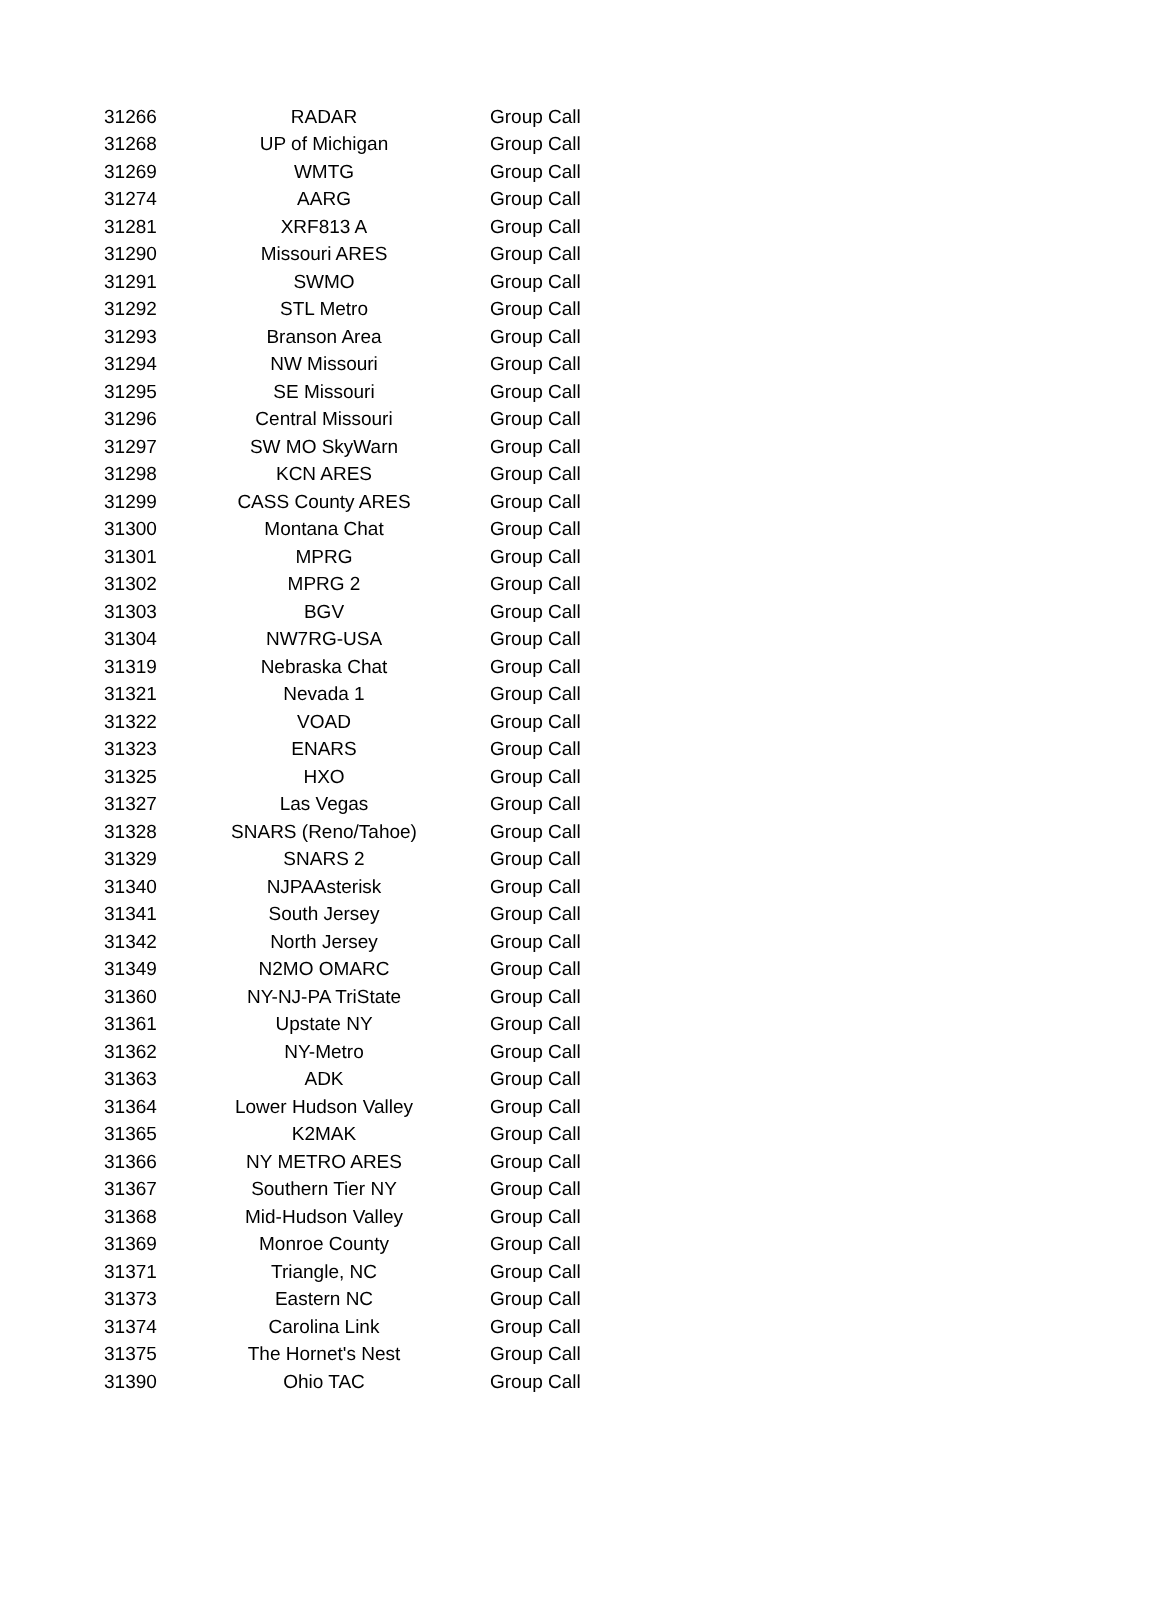| 31266 | RADAR | Group Call |
| 31268 | UP of Michigan | Group Call |
| 31269 | WMTG | Group Call |
| 31274 | AARG | Group Call |
| 31281 | XRF813 A | Group Call |
| 31290 | Missouri ARES | Group Call |
| 31291 | SWMO | Group Call |
| 31292 | STL Metro | Group Call |
| 31293 | Branson Area | Group Call |
| 31294 | NW Missouri | Group Call |
| 31295 | SE Missouri | Group Call |
| 31296 | Central Missouri | Group Call |
| 31297 | SW MO SkyWarn | Group Call |
| 31298 | KCN ARES | Group Call |
| 31299 | CASS County ARES | Group Call |
| 31300 | Montana Chat | Group Call |
| 31301 | MPRG | Group Call |
| 31302 | MPRG 2 | Group Call |
| 31303 | BGV | Group Call |
| 31304 | NW7RG-USA | Group Call |
| 31319 | Nebraska Chat | Group Call |
| 31321 | Nevada 1 | Group Call |
| 31322 | VOAD | Group Call |
| 31323 | ENARS | Group Call |
| 31325 | HXO | Group Call |
| 31327 | Las Vegas | Group Call |
| 31328 | SNARS (Reno/Tahoe) | Group Call |
| 31329 | SNARS 2 | Group Call |
| 31340 | NJPAAsterisk | Group Call |
| 31341 | South Jersey | Group Call |
| 31342 | North Jersey | Group Call |
| 31349 | N2MO OMARC | Group Call |
| 31360 | NY-NJ-PA TriState | Group Call |
| 31361 | Upstate NY | Group Call |
| 31362 | NY-Metro | Group Call |
| 31363 | ADK | Group Call |
| 31364 | Lower Hudson Valley | Group Call |
| 31365 | K2MAK | Group Call |
| 31366 | NY METRO ARES | Group Call |
| 31367 | Southern Tier NY | Group Call |
| 31368 | Mid-Hudson Valley | Group Call |
| 31369 | Monroe County | Group Call |
| 31371 | Triangle, NC | Group Call |
| 31373 | Eastern NC | Group Call |
| 31374 | Carolina Link | Group Call |
| 31375 | The Hornet's Nest | Group Call |
| 31390 | Ohio TAC | Group Call |